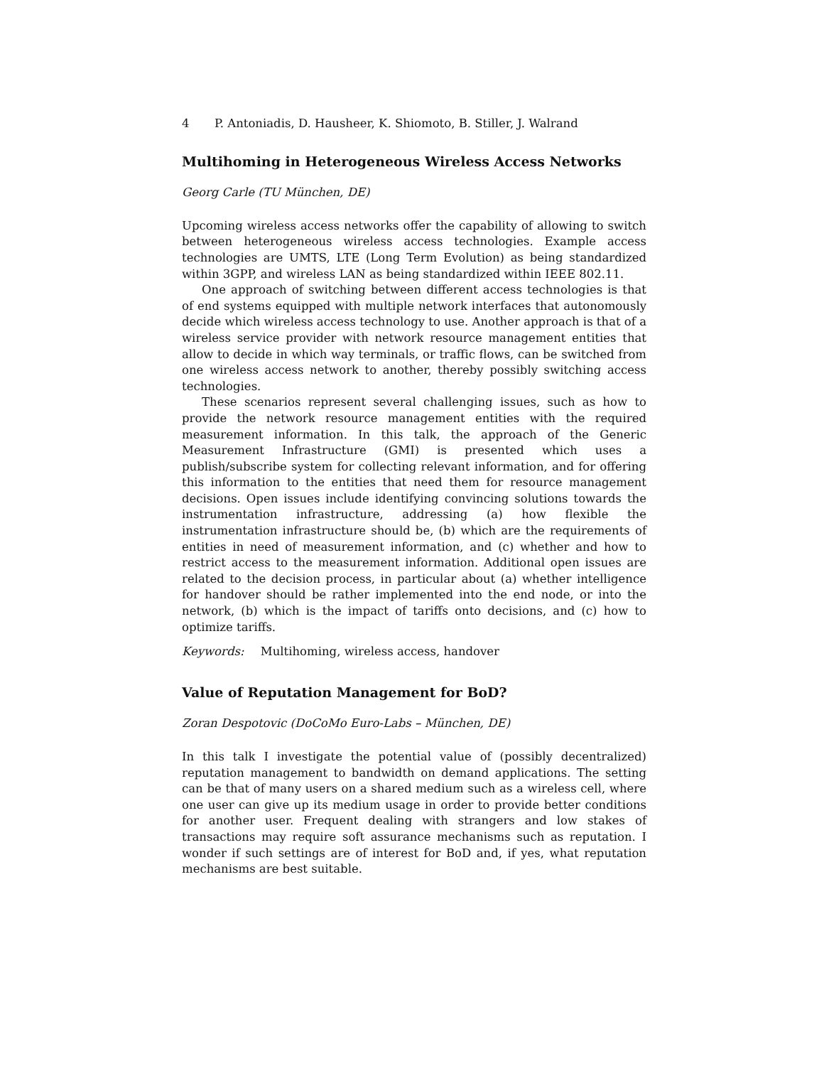4 P. Antoniadis, D. Hausheer, K. Shiomoto, B. Stiller, J. Walrand
Multihoming in Heterogeneous Wireless Access Networks
Georg Carle (TU München, DE)
Upcoming wireless access networks offer the capability of allowing to switch between heterogeneous wireless access technologies. Example access technologies are UMTS, LTE (Long Term Evolution) as being standardized within 3GPP, and wireless LAN as being standardized within IEEE 802.11.
One approach of switching between different access technologies is that of end systems equipped with multiple network interfaces that autonomously decide which wireless access technology to use. Another approach is that of a wireless service provider with network resource management entities that allow to decide in which way terminals, or traffic flows, can be switched from one wireless access network to another, thereby possibly switching access technologies.
These scenarios represent several challenging issues, such as how to provide the network resource management entities with the required measurement information. In this talk, the approach of the Generic Measurement Infrastructure (GMI) is presented which uses a publish/subscribe system for collecting relevant information, and for offering this information to the entities that need them for resource management decisions. Open issues include identifying convincing solutions towards the instrumentation infrastructure, addressing (a) how flexible the instrumentation infrastructure should be, (b) which are the requirements of entities in need of measurement information, and (c) whether and how to restrict access to the measurement information. Additional open issues are related to the decision process, in particular about (a) whether intelligence for handover should be rather implemented into the end node, or into the network, (b) which is the impact of tariffs onto decisions, and (c) how to optimize tariffs.
Keywords: Multihoming, wireless access, handover
Value of Reputation Management for BoD?
Zoran Despotovic (DoCoMo Euro-Labs – München, DE)
In this talk I investigate the potential value of (possibly decentralized) reputation management to bandwidth on demand applications. The setting can be that of many users on a shared medium such as a wireless cell, where one user can give up its medium usage in order to provide better conditions for another user. Frequent dealing with strangers and low stakes of transactions may require soft assurance mechanisms such as reputation. I wonder if such settings are of interest for BoD and, if yes, what reputation mechanisms are best suitable.